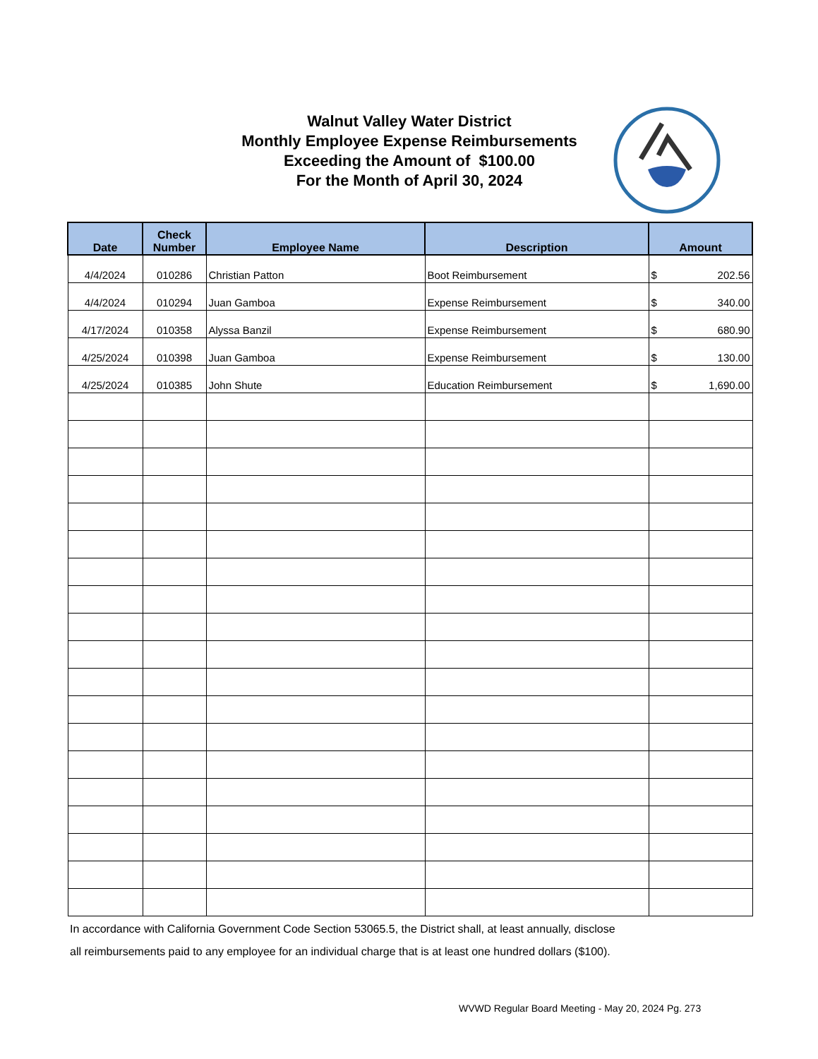Walnut Valley Water District
Monthly Employee Expense Reimbursements
Exceeding the Amount of $100.00
For the Month of April 30, 2024
| Date | Check Number | Employee Name | Description | Amount |
| --- | --- | --- | --- | --- |
| 4/4/2024 | 010286 | Christian Patton | Boot Reimbursement | $ 202.56 |
| 4/4/2024 | 010294 | Juan Gamboa | Expense Reimbursement | $ 340.00 |
| 4/17/2024 | 010358 | Alyssa Banzil | Expense Reimbursement | $ 680.90 |
| 4/25/2024 | 010398 | Juan Gamboa | Expense Reimbursement | $ 130.00 |
| 4/25/2024 | 010385 | John Shute | Education Reimbursement | $ 1,690.00 |
In accordance with California Government Code Section 53065.5, the District shall, at least annually, disclose
all reimbursements paid to any employee for an individual charge that is at least one hundred dollars ($100).
WVWD Regular Board Meeting - May 20, 2024 Pg. 273